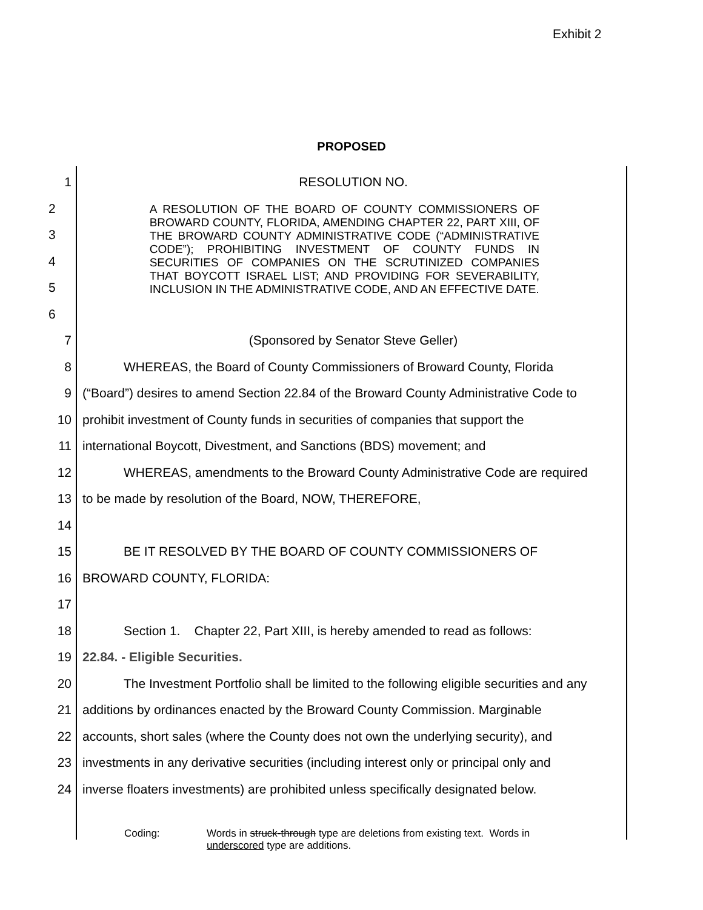Exhibit 2
PROPOSED
1 RESOLUTION NO.
2
3
4
5
6
A RESOLUTION OF THE BOARD OF COUNTY COMMISSIONERS OF BROWARD COUNTY, FLORIDA, AMENDING CHAPTER 22, PART XIII, OF THE BROWARD COUNTY ADMINISTRATIVE CODE (“ADMINISTRATIVE CODE”); PROHIBITING INVESTMENT OF COUNTY FUNDS IN SECURITIES OF COMPANIES ON THE SCRUTINIZED COMPANIES THAT BOYCOTT ISRAEL LIST; AND PROVIDING FOR SEVERABILITY, INCLUSION IN THE ADMINISTRATIVE CODE, AND AN EFFECTIVE DATE.
7 (Sponsored by Senator Steve Geller)
8 WHEREAS, the Board of County Commissioners of Broward County, Florida
9 (“Board”) desires to amend Section 22.84 of the Broward County Administrative Code to
10 prohibit investment of County funds in securities of companies that support the
11 international Boycott, Divestment, and Sanctions (BDS) movement; and
12 WHEREAS, amendments to the Broward County Administrative Code are required
13 to be made by resolution of the Board, NOW, THEREFORE,
14
15 BE IT RESOLVED BY THE BOARD OF COUNTY COMMISSIONERS OF
16 BROWARD COUNTY, FLORIDA:
17
18 Section 1. Chapter 22, Part XIII, is hereby amended to read as follows:
19 22.84. - Eligible Securities.
20 The Investment Portfolio shall be limited to the following eligible securities and any
21 additions by ordinances enacted by the Broward County Commission. Marginable
22 accounts, short sales (where the County does not own the underlying security), and
23 investments in any derivative securities (including interest only or principal only and
24 inverse floaters investments) are prohibited unless specifically designated below.
Coding: Words in struck-through type are deletions from existing text. Words in
underscored type are additions.